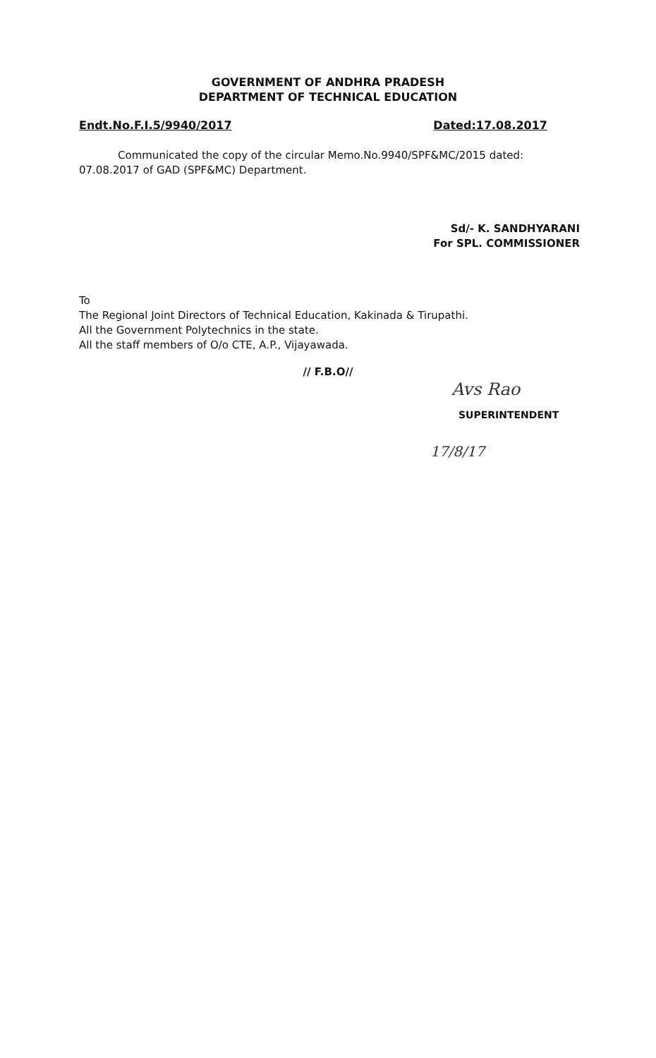GOVERNMENT OF ANDHRA PRADESH
DEPARTMENT OF TECHNICAL EDUCATION
Endt.No.F.I.5/9940/2017 Dated:17.08.2017
Communicated the copy of the circular Memo.No.9940/SPF&MC/2015 dated: 07.08.2017 of GAD (SPF&MC) Department.
Sd/- K. SANDHYARANI
For SPL. COMMISSIONER
To
The Regional Joint Directors of Technical Education, Kakinada & Tirupathi.
All the Government Polytechnics in the state.
All the staff members of O/o CTE, A.P., Vijayawada.
// F.B.O//
Avs Rao
SUPERINTENDENT
17/8/17